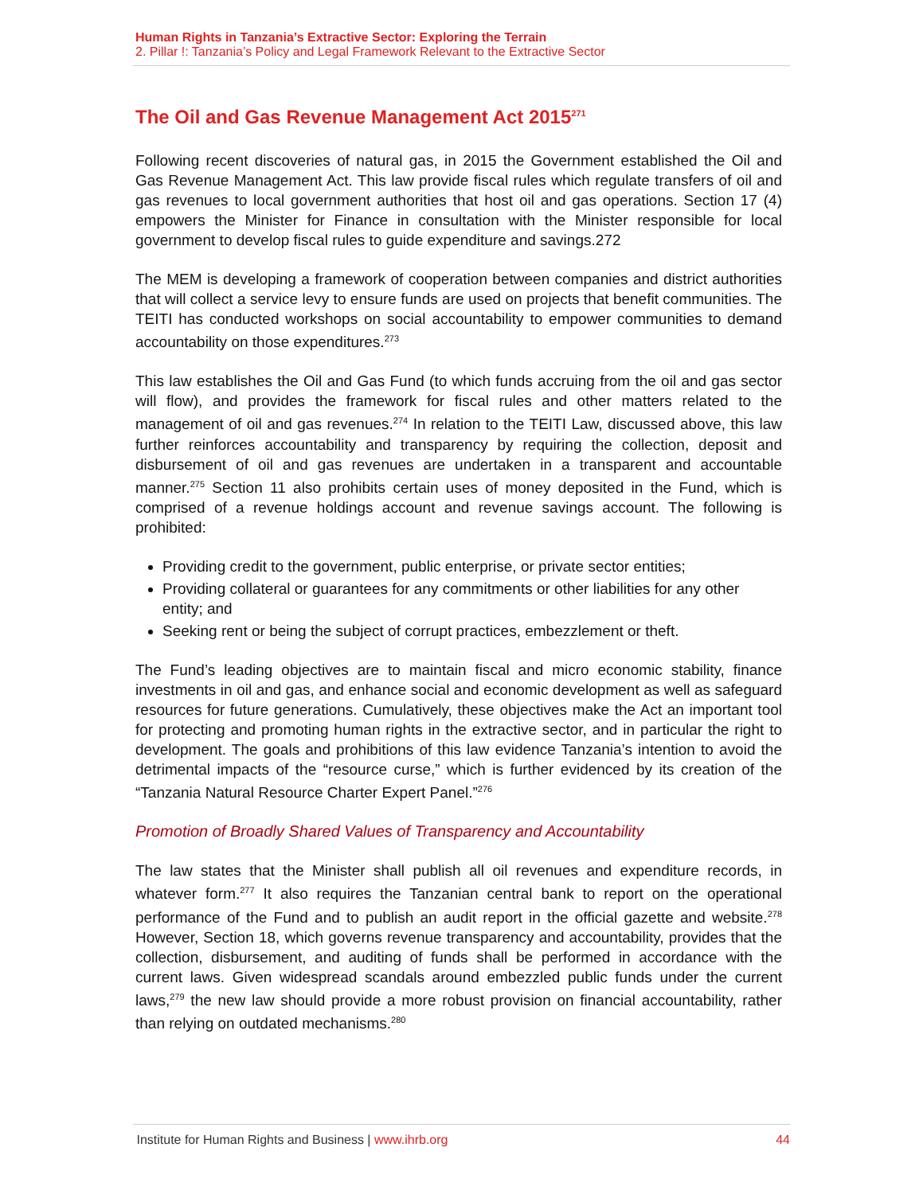Human Rights in Tanzania’s Extractive Sector: Exploring the Terrain
2. Pillar !: Tanzania’s Policy and Legal Framework Relevant to the Extractive Sector
The Oil and Gas Revenue Management Act 2015<sup>271</sup>
Following recent discoveries of natural gas, in 2015 the Government established the Oil and Gas Revenue Management Act. This law provide fiscal rules which regulate transfers of oil and gas revenues to local government authorities that host oil and gas operations. Section 17 (4) empowers the Minister for Finance in consultation with the Minister responsible for local government to develop fiscal rules to guide expenditure and savings.272
The MEM is developing a framework of cooperation between companies and district authorities that will collect a service levy to ensure funds are used on projects that benefit communities. The TEITI has conducted workshops on social accountability to empower communities to demand accountability on those expenditures.<sup>273</sup>
This law establishes the Oil and Gas Fund (to which funds accruing from the oil and gas sector will flow), and provides the framework for fiscal rules and other matters related to the management of oil and gas revenues.<sup>274</sup> In relation to the TEITI Law, discussed above, this law further reinforces accountability and transparency by requiring the collection, deposit and disbursement of oil and gas revenues are undertaken in a transparent and accountable manner.<sup>275</sup> Section 11 also prohibits certain uses of money deposited in the Fund, which is comprised of a revenue holdings account and revenue savings account. The following is prohibited:
Providing credit to the government, public enterprise, or private sector entities;
Providing collateral or guarantees for any commitments or other liabilities for any other entity; and
Seeking rent or being the subject of corrupt practices, embezzlement or theft.
The Fund’s leading objectives are to maintain fiscal and micro economic stability, finance investments in oil and gas, and enhance social and economic development as well as safeguard resources for future generations. Cumulatively, these objectives make the Act an important tool for protecting and promoting human rights in the extractive sector, and in particular the right to development. The goals and prohibitions of this law evidence Tanzania’s intention to avoid the detrimental impacts of the “resource curse,” which is further evidenced by its creation of the “Tanzania Natural Resource Charter Expert Panel.”<sup>276</sup>
Promotion of Broadly Shared Values of Transparency and Accountability
The law states that the Minister shall publish all oil revenues and expenditure records, in whatever form.<sup>277</sup> It also requires the Tanzanian central bank to report on the operational performance of the Fund and to publish an audit report in the official gazette and website.<sup>278</sup> However, Section 18, which governs revenue transparency and accountability, provides that the collection, disbursement, and auditing of funds shall be performed in accordance with the current laws. Given widespread scandals around embezzled public funds under the current laws,<sup>279</sup> the new law should provide a more robust provision on financial accountability, rather than relying on outdated mechanisms.<sup>280</sup>
Institute for Human Rights and Business | www.ihrb.org 44